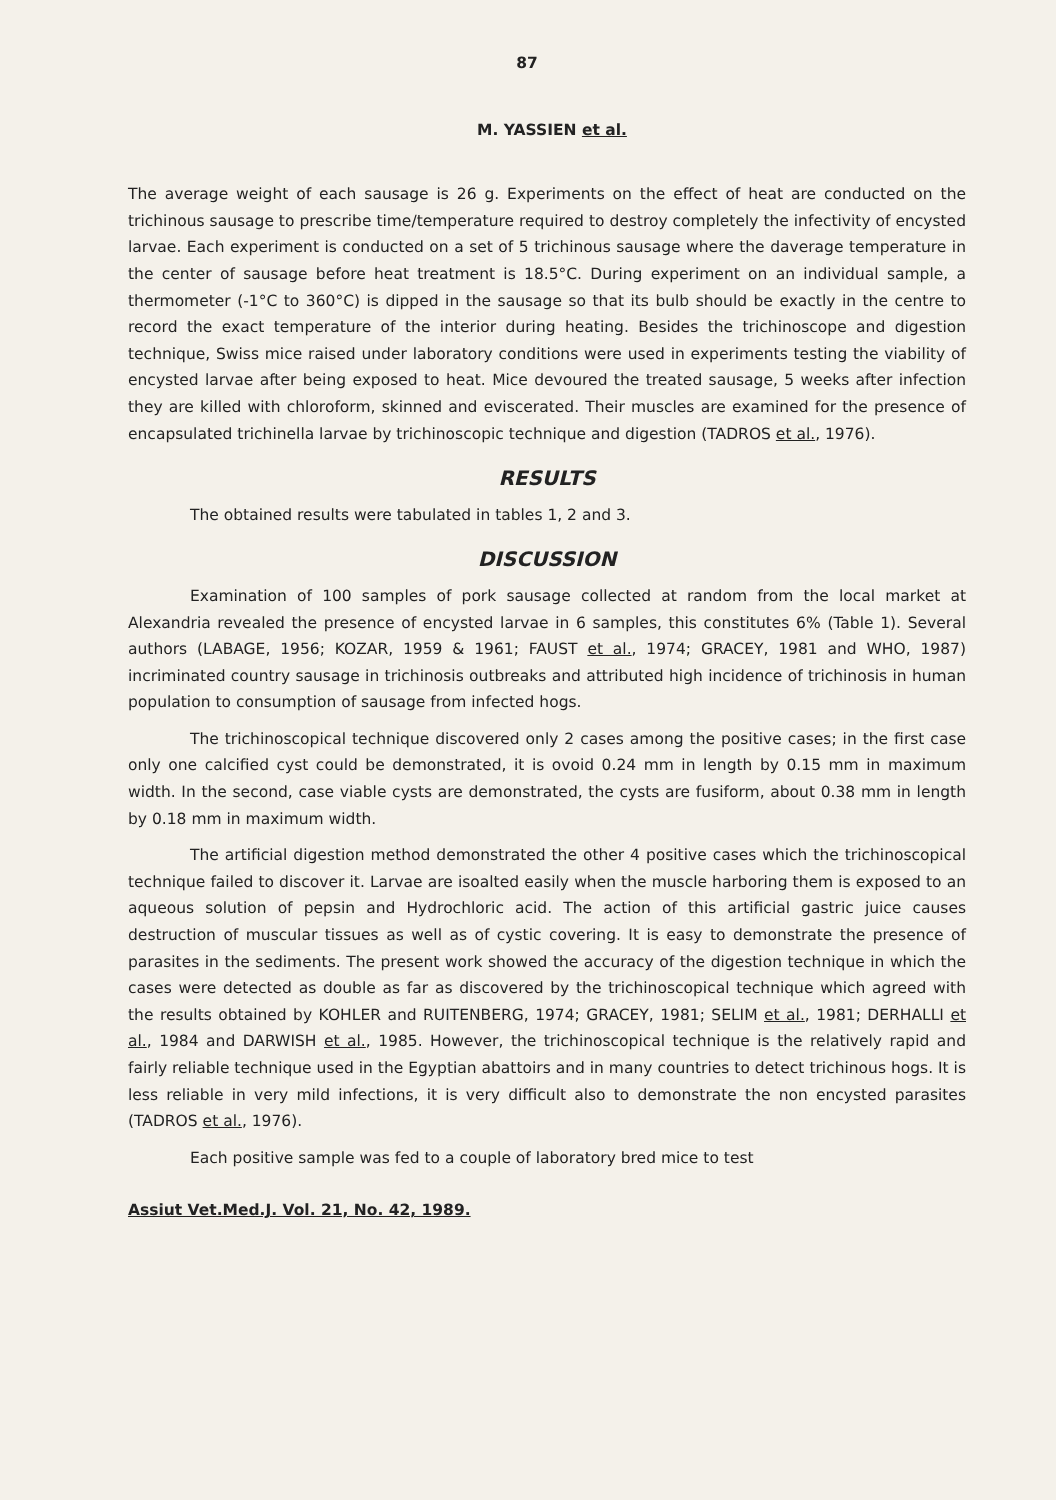87
M. YASSIEN et al.
The average weight of each sausage is 26 g. Experiments on the effect of heat are conducted on the trichinous sausage to prescribe time/temperature required to destroy completely the infectivity of encysted larvae. Each experiment is conducted on a set of 5 trichinous sausage where the daverage temperature in the center of sausage before heat treatment is 18.5°C. During experiment on an individual sample, a thermometer (-1°C to 360°C) is dipped in the sausage so that its bulb should be exactly in the centre to record the exact temperature of the interior during heating. Besides the trichinoscope and digestion technique, Swiss mice raised under laboratory conditions were used in experiments testing the viability of encysted larvae after being exposed to heat. Mice devoured the treated sausage, 5 weeks after infection they are killed with chloroform, skinned and eviscerated. Their muscles are examined for the presence of encapsulated trichinella larvae by trichinoscopic technique and digestion (TADROS et al., 1976).
RESULTS
The obtained results were tabulated in tables 1, 2 and 3.
DISCUSSION
Examination of 100 samples of pork sausage collected at random from the local market at Alexandria revealed the presence of encysted larvae in 6 samples, this constitutes 6% (Table 1). Several authors (LABAGE, 1956; KOZAR, 1959 & 1961; FAUST et al., 1974; GRACEY, 1981 and WHO, 1987) incriminated country sausage in trichinosis outbreaks and attributed high incidence of trichinosis in human population to consumption of sausage from infected hogs.
The trichinoscopical technique discovered only 2 cases among the positive cases; in the first case only one calcified cyst could be demonstrated, it is ovoid 0.24 mm in length by 0.15 mm in maximum width. In the second, case viable cysts are demonstrated, the cysts are fusiform, about 0.38 mm in length by 0.18 mm in maximum width.
The artificial digestion method demonstrated the other 4 positive cases which the trichinoscopical technique failed to discover it. Larvae are isoalted easily when the muscle harboring them is exposed to an aqueous solution of pepsin and Hydrochloric acid. The action of this artificial gastric juice causes destruction of muscular tissues as well as of cystic covering. It is easy to demonstrate the presence of parasites in the sediments. The present work showed the accuracy of the digestion technique in which the cases were detected as double as far as discovered by the trichinoscopical technique which agreed with the results obtained by KOHLER and RUITENBERG, 1974; GRACEY, 1981; SELIM et al., 1981; DERHALLI et al., 1984 and DARWISH et al., 1985. However, the trichinoscopical technique is the relatively rapid and fairly reliable technique used in the Egyptian abattoirs and in many countries to detect trichinous hogs. It is less reliable in very mild infections, it is very difficult also to demonstrate the non encysted parasites (TADROS et al., 1976).
Each positive sample was fed to a couple of laboratory bred mice to test
Assiut Vet.Med.J. Vol. 21, No. 42, 1989.